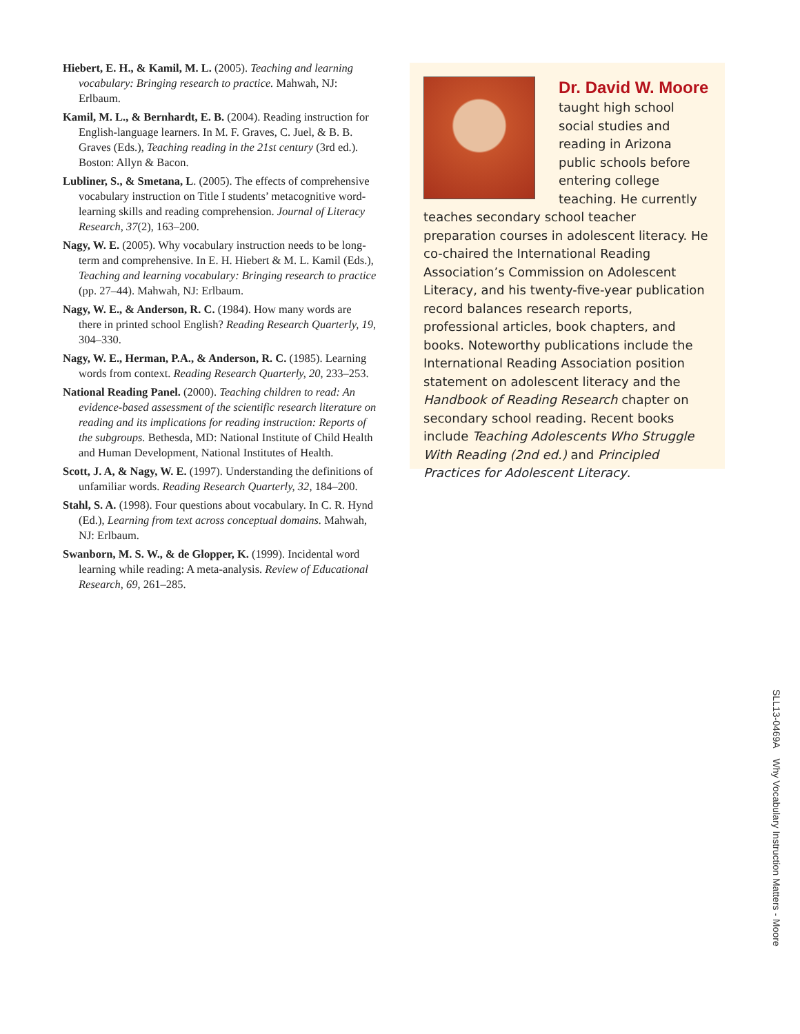Hiebert, E. H., & Kamil, M. L. (2005). Teaching and learning vocabulary: Bringing research to practice. Mahwah, NJ: Erlbaum.
Kamil, M. L., & Bernhardt, E. B. (2004). Reading instruction for English-language learners. In M. F. Graves, C. Juel, & B. B. Graves (Eds.), Teaching reading in the 21st century (3rd ed.). Boston: Allyn & Bacon.
Lubliner, S., & Smetana, L. (2005). The effects of comprehensive vocabulary instruction on Title I students’ metacognitive word-learning skills and reading comprehension. Journal of Literacy Research, 37(2), 163–200.
Nagy, W. E. (2005). Why vocabulary instruction needs to be long-term and comprehensive. In E. H. Hiebert & M. L. Kamil (Eds.), Teaching and learning vocabulary: Bringing research to practice (pp. 27–44). Mahwah, NJ: Erlbaum.
Nagy, W. E., & Anderson, R. C. (1984). How many words are there in printed school English? Reading Research Quarterly, 19, 304–330.
Nagy, W. E., Herman, P.A., & Anderson, R. C. (1985). Learning words from context. Reading Research Quarterly, 20, 233–253.
National Reading Panel. (2000). Teaching children to read: An evidence-based assessment of the scientific research literature on reading and its implications for reading instruction: Reports of the subgroups. Bethesda, MD: National Institute of Child Health and Human Development, National Institutes of Health.
Scott, J. A, & Nagy, W. E. (1997). Understanding the definitions of unfamiliar words. Reading Research Quarterly, 32, 184–200.
Stahl, S. A. (1998). Four questions about vocabulary. In C. R. Hynd (Ed.), Learning from text across conceptual domains. Mahwah, NJ: Erlbaum.
Swanborn, M. S. W., & de Glopper, K. (1999). Incidental word learning while reading: A meta-analysis. Review of Educational Research, 69, 261–285.
Dr. David W. Moore
taught high school social studies and reading in Arizona public schools before entering college teaching. He currently teaches secondary school teacher preparation courses in adolescent literacy. He co-chaired the International Reading Association’s Commission on Adolescent Literacy, and his twenty-five-year publication record balances research reports, professional articles, book chapters, and books. Noteworthy publications include the International Reading Association position statement on adolescent literacy and the Handbook of Reading Research chapter on secondary school reading. Recent books include Teaching Adolescents Who Struggle With Reading (2nd ed.) and Principled Practices for Adolescent Literacy.
SLL13-0469A Why Vocabulary Instruction Matters - Moore